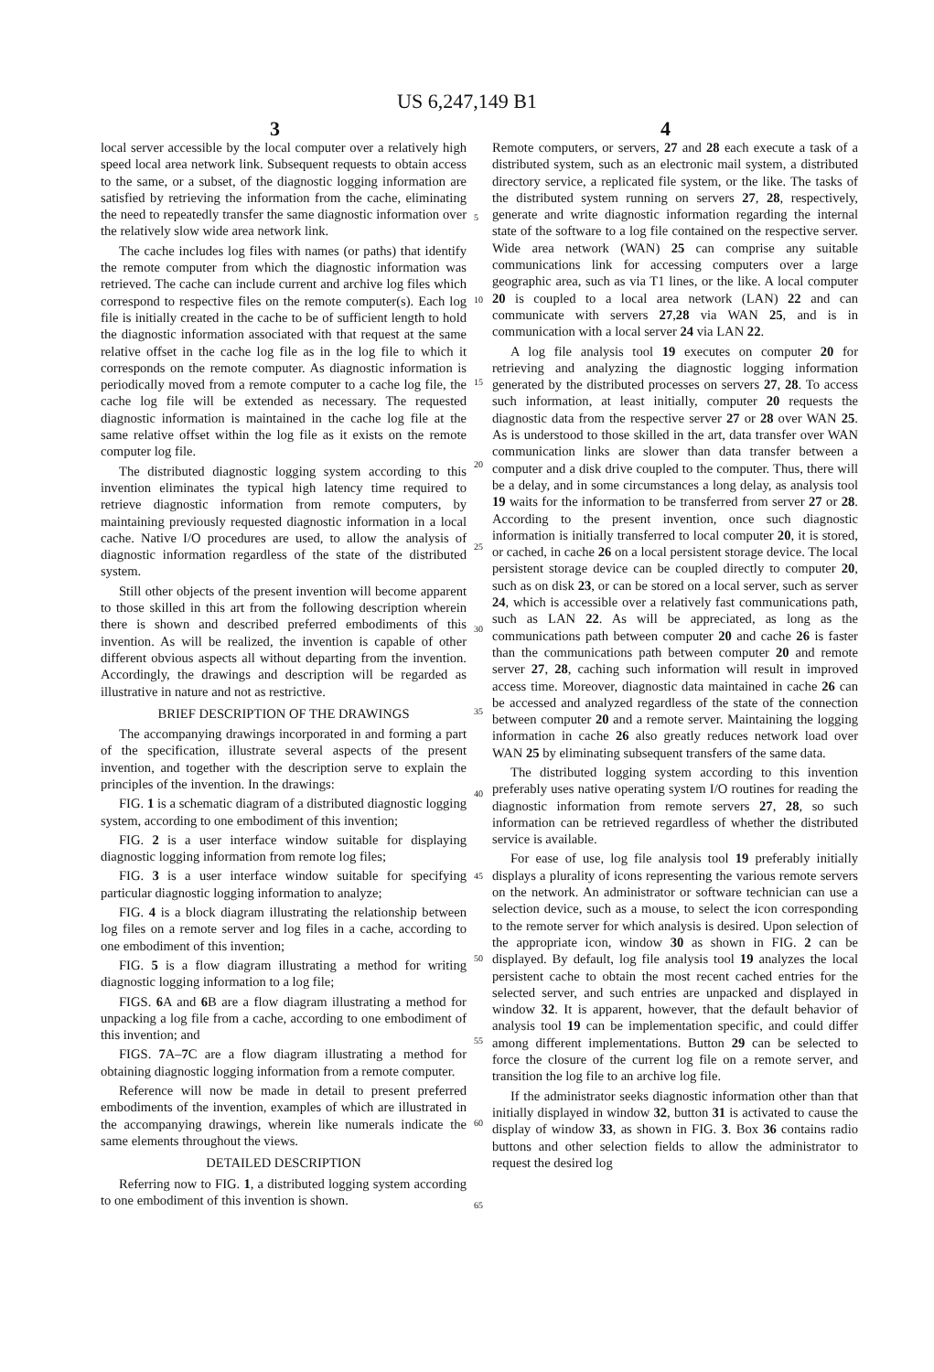US 6,247,149 B1
3 4
local server accessible by the local computer over a relatively high speed local area network link. Subsequent requests to obtain access to the same, or a subset, of the diagnostic logging information are satisfied by retrieving the information from the cache, eliminating the need to repeatedly transfer the same diagnostic information over the relatively slow wide area network link.
The cache includes log files with names (or paths) that identify the remote computer from which the diagnostic information was retrieved. The cache can include current and archive log files which correspond to respective files on the remote computer(s). Each log file is initially created in the cache to be of sufficient length to hold the diagnostic information associated with that request at the same relative offset in the cache log file as in the log file to which it corresponds on the remote computer. As diagnostic information is periodically moved from a remote computer to a cache log file, the cache log file will be extended as necessary. The requested diagnostic information is maintained in the cache log file at the same relative offset within the log file as it exists on the remote computer log file.
The distributed diagnostic logging system according to this invention eliminates the typical high latency time required to retrieve diagnostic information from remote computers, by maintaining previously requested diagnostic information in a local cache. Native I/O procedures are used, to allow the analysis of diagnostic information regardless of the state of the distributed system.
Still other objects of the present invention will become apparent to those skilled in this art from the following description wherein there is shown and described preferred embodiments of this invention. As will be realized, the invention is capable of other different obvious aspects all without departing from the invention. Accordingly, the drawings and description will be regarded as illustrative in nature and not as restrictive.
BRIEF DESCRIPTION OF THE DRAWINGS
The accompanying drawings incorporated in and forming a part of the specification, illustrate several aspects of the present invention, and together with the description serve to explain the principles of the invention. In the drawings:
FIG. 1 is a schematic diagram of a distributed diagnostic logging system, according to one embodiment of this invention;
FIG. 2 is a user interface window suitable for displaying diagnostic logging information from remote log files;
FIG. 3 is a user interface window suitable for specifying particular diagnostic logging information to analyze;
FIG. 4 is a block diagram illustrating the relationship between log files on a remote server and log files in a cache, according to one embodiment of this invention;
FIG. 5 is a flow diagram illustrating a method for writing diagnostic logging information to a log file;
FIGS. 6 A and 6 B are a flow diagram illustrating a method for unpacking a log file from a cache, according to one embodiment of this invention; and
FIGS. 7 A–7 C are a flow diagram illustrating a method for obtaining diagnostic logging information from a remote computer.
Reference will now be made in detail to present preferred embodiments of the invention, examples of which are illustrated in the accompanying drawings, wherein like numerals indicate the same elements throughout the views.
DETAILED DESCRIPTION
Referring now to FIG. 1, a distributed logging system according to one embodiment of this invention is shown.
5
10
15
20
25
30
35
40
45
50
55
60
65
Remote computers, or servers, 27 and 28 each execute a task of a distributed system, such as an electronic mail system, a distributed directory service, a replicated file system, or the like. The tasks of the distributed system running on servers 27, 28, respectively, generate and write diagnostic information regarding the internal state of the software to a log file contained on the respective server. Wide area network (WAN) 25 can comprise any suitable communications link for accessing computers over a large geographic area, such as via T1 lines, or the like. A local computer 20 is coupled to a local area network (LAN) 22 and can communicate with servers 27,28 via WAN 25, and is in communication with a local server 24 via LAN 22.
A log file analysis tool 19 executes on computer 20 for retrieving and analyzing the diagnostic logging information generated by the distributed processes on servers 27, 28. To access such information, at least initially, computer 20 requests the diagnostic data from the respective server 27 or 28 over WAN 25. As is understood to those skilled in the art, data transfer over WAN communication links are slower than data transfer between a computer and a disk drive coupled to the computer. Thus, there will be a delay, and in some circumstances a long delay, as analysis tool 19 waits for the information to be transferred from server 27 or 28. According to the present invention, once such diagnostic information is initially transferred to local computer 20, it is stored, or cached, in cache 26 on a local persistent storage device. The local persistent storage device can be coupled directly to computer 20, such as on disk 23, or can be stored on a local server, such as server 24, which is accessible over a relatively fast communications path, such as LAN 22. As will be appreciated, as long as the communications path between computer 20 and cache 26 is faster than the communications path between computer 20 and remote server 27, 28, caching such information will result in improved access time. Moreover, diagnostic data maintained in cache 26 can be accessed and analyzed regardless of the state of the connection between computer 20 and a remote server. Maintaining the logging information in cache 26 also greatly reduces network load over WAN 25 by eliminating subsequent transfers of the same data.
The distributed logging system according to this invention preferably uses native operating system I/O routines for reading the diagnostic information from remote servers 27, 28, so such information can be retrieved regardless of whether the distributed service is available.
For ease of use, log file analysis tool 19 preferably initially displays a plurality of icons representing the various remote servers on the network. An administrator or software technician can use a selection device, such as a mouse, to select the icon corresponding to the remote server for which analysis is desired. Upon selection of the appropriate icon, window 30 as shown in FIG. 2 can be displayed. By default, log file analysis tool 19 analyzes the local persistent cache to obtain the most recent cached entries for the selected server, and such entries are unpacked and displayed in window 32. It is apparent, however, that the default behavior of analysis tool 19 can be implementation specific, and could differ among different implementations. Button 29 can be selected to force the closure of the current log file on a remote server, and transition the log file to an archive log file.
If the administrator seeks diagnostic information other than that initially displayed in window 32, button 31 is activated to cause the display of window 33, as shown in FIG. 3. Box 36 contains radio buttons and other selection fields to allow the administrator to request the desired log